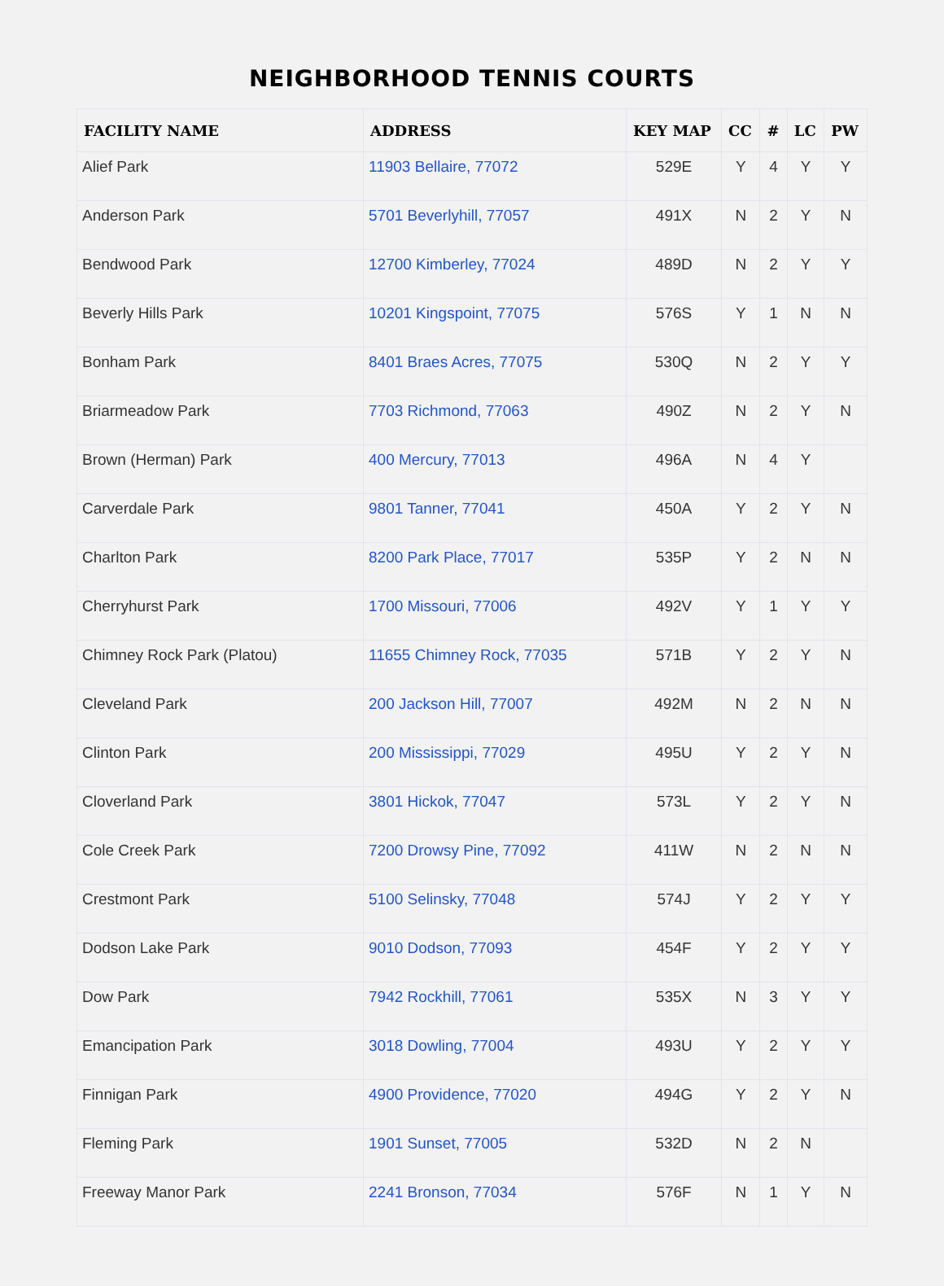NEIGHBORHOOD TENNIS COURTS
| FACILITY NAME | ADDRESS | KEY MAP | CC | # | LC | PW |
| --- | --- | --- | --- | --- | --- | --- |
| Alief Park | 11903 Bellaire, 77072 | 529E | Y | 4 | Y | Y |
| Anderson Park | 5701 Beverlyhill, 77057 | 491X | N | 2 | Y | N |
| Bendwood Park | 12700 Kimberley, 77024 | 489D | N | 2 | Y | Y |
| Beverly Hills Park | 10201 Kingspoint, 77075 | 576S | Y | 1 | N | N |
| Bonham Park | 8401 Braes Acres, 77075 | 530Q | N | 2 | Y | Y |
| Briarmeadow Park | 7703 Richmond, 77063 | 490Z | N | 2 | Y | N |
| Brown (Herman) Park | 400 Mercury, 77013 | 496A | N | 4 | Y | |
| Carverdale Park | 9801 Tanner, 77041 | 450A | Y | 2 | Y | N |
| Charlton Park | 8200 Park Place, 77017 | 535P | Y | 2 | N | N |
| Cherryhurst Park | 1700 Missouri, 77006 | 492V | Y | 1 | Y | Y |
| Chimney Rock Park (Platou) | 11655 Chimney Rock, 77035 | 571B | Y | 2 | Y | N |
| Cleveland Park | 200 Jackson Hill, 77007 | 492M | N | 2 | N | N |
| Clinton Park | 200 Mississippi, 77029 | 495U | Y | 2 | Y | N |
| Cloverland Park | 3801 Hickok, 77047 | 573L | Y | 2 | Y | N |
| Cole Creek Park | 7200 Drowsy Pine, 77092 | 411W | N | 2 | N | N |
| Crestmont Park | 5100 Selinsky, 77048 | 574J | Y | 2 | Y | Y |
| Dodson Lake Park | 9010 Dodson, 77093 | 454F | Y | 2 | Y | Y |
| Dow Park | 7942 Rockhill, 77061 | 535X | N | 3 | Y | Y |
| Emancipation Park | 3018 Dowling, 77004 | 493U | Y | 2 | Y | Y |
| Finnigan Park | 4900 Providence, 77020 | 494G | Y | 2 | Y | N |
| Fleming Park | 1901 Sunset, 77005 | 532D | N | 2 | N | |
| Freeway Manor Park | 2241 Bronson, 77034 | 576F | N | 1 | Y | N |